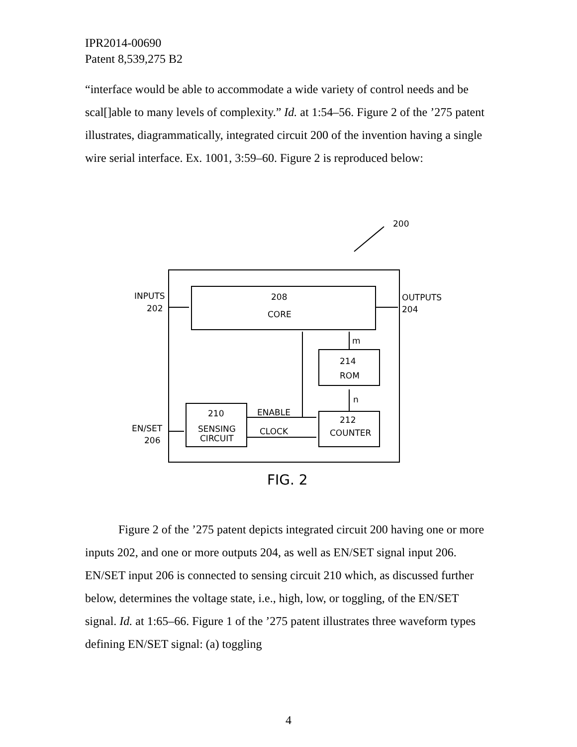IPR2014-00690
Patent 8,539,275 B2
“interface would be able to accommodate a wide variety of control needs and be scal[]able to many levels of complexity.” Id. at 1:54–56. Figure 2 of the ’275 patent illustrates, diagrammatically, integrated circuit 200 of the invention having a single wire serial interface. Ex. 1001, 3:59–60. Figure 2 is reproduced below:
200
INPUTS
202
OUTPUTS
204
208
CORE
m
214
ROM
n
210
SENSING
CIRCUIT
ENABLE
CLOCK
212
COUNTER
EN/SET
206
FIG. 2
Figure 2 of the ’275 patent depicts integrated circuit 200 having one or more inputs 202, and one or more outputs 204, as well as EN/SET signal input 206. EN/SET input 206 is connected to sensing circuit 210 which, as discussed further below, determines the voltage state, i.e., high, low, or toggling, of the EN/SET signal. Id. at 1:65–66. Figure 1 of the ’275 patent illustrates three waveform types defining EN/SET signal: (a) toggling
4